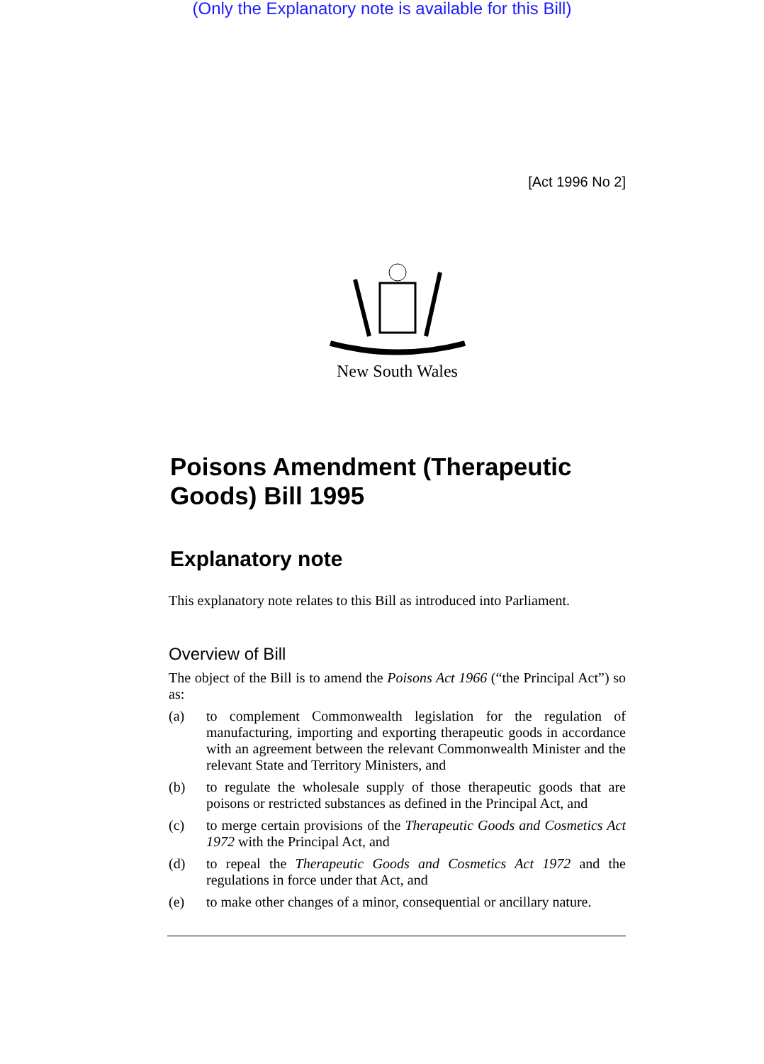(Only the Explanatory note is available for this Bill)
[Act 1996 No 2]
New South Wales
Poisons Amendment (Therapeutic Goods) Bill 1995
Explanatory note
This explanatory note relates to this Bill as introduced into Parliament.
Overview of Bill
The object of the Bill is to amend the Poisons Act 1966 (“the Principal Act”) so as:
(a) to complement Commonwealth legislation for the regulation of manufacturing, importing and exporting therapeutic goods in accordance with an agreement between the relevant Commonwealth Minister and the relevant State and Territory Ministers, and
(b) to regulate the wholesale supply of those therapeutic goods that are poisons or restricted substances as defined in the Principal Act, and
(c) to merge certain provisions of the Therapeutic Goods and Cosmetics Act 1972 with the Principal Act, and
(d) to repeal the Therapeutic Goods and Cosmetics Act 1972 and the regulations in force under that Act, and
(e) to make other changes of a minor, consequential or ancillary nature.